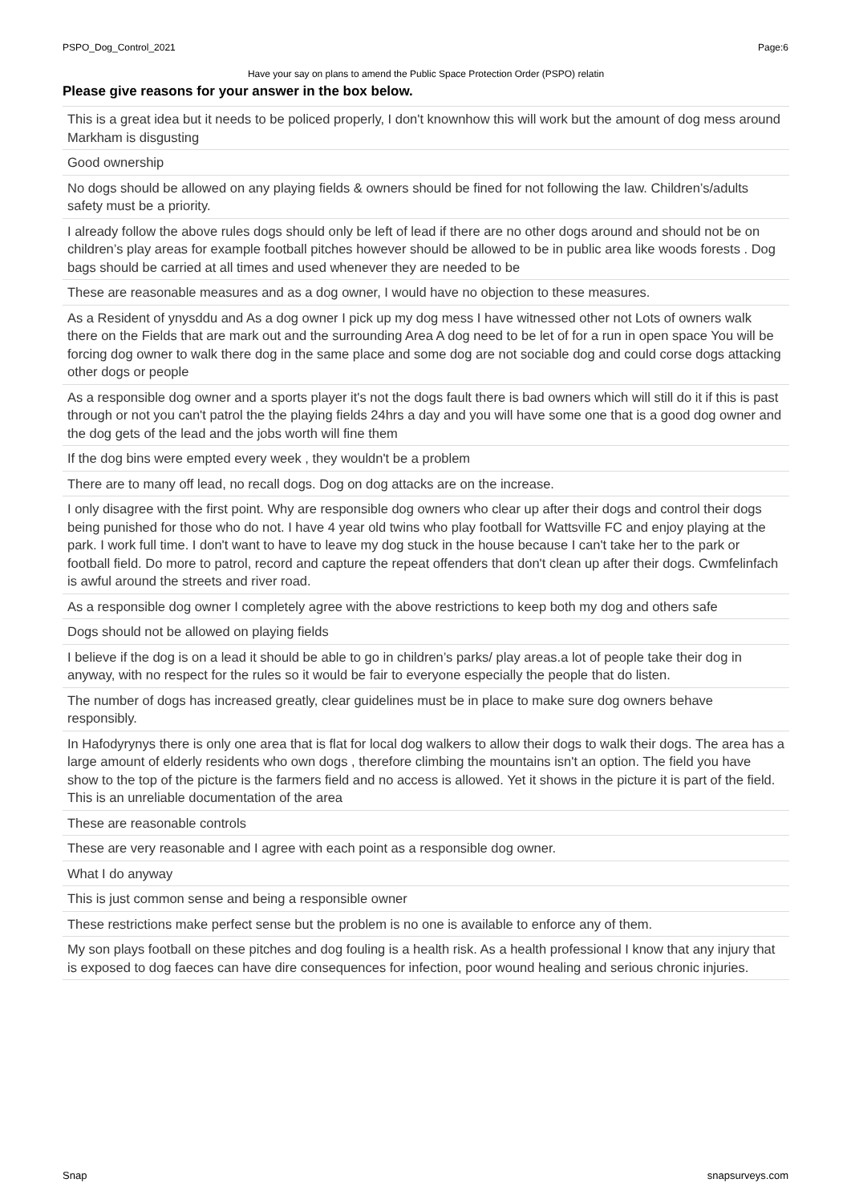PSPO_Dog_Control_2021 Page:6
Have your say on plans to amend the Public Space Protection Order (PSPO) relatin
Please give reasons for your answer in the box below.
This is a great idea but it needs to be policed properly, I don't knownhow this will work but the amount of dog mess around Markham is disgusting
Good ownership
No dogs should be allowed on any playing fields & owners should be fined for not following the law. Children’s/adults safety must be a priority.
I already follow the above rules dogs should only be left of lead if there are no other dogs around and should not be on children’s play areas for example football pitches however should be allowed to be in public area like woods forests . Dog bags should be carried at all times and used whenever they are needed to be
These are reasonable measures and as a dog owner, I would have no objection to these measures.
As a Resident of ynysddu and As a dog owner I pick up my dog mess I have witnessed other not Lots of owners walk there on the Fields that are mark out and the surrounding Area A dog need to be let of for a run in open space You will be forcing dog owner to walk there dog in the same place and some dog are not sociable dog and could corse dogs attacking other dogs or people
As a responsible dog owner and a sports player it's not the dogs fault there is bad owners which will still do it if this is past through or not you can't patrol the the playing fields 24hrs a day and you will have some one that is a good dog owner and the dog gets of the lead and the jobs worth will fine them
If the dog bins were empted every week , they wouldn't be a problem
There are to many off lead, no recall dogs. Dog on dog attacks are on the increase.
I only disagree with the first point. Why are responsible dog owners who clear up after their dogs and control their dogs being punished for those who do not. I have 4 year old twins who play football for Wattsville FC and enjoy playing at the park. I work full time. I don't want to have to leave my dog stuck in the house because I can't take her to the park or football field. Do more to patrol, record and capture the repeat offenders that don't clean up after their dogs. Cwmfelinfach is awful around the streets and river road.
As a responsible dog owner I completely agree with the above restrictions to keep both my dog and others safe
Dogs should not be allowed on playing fields
I believe if the dog is on a lead it should be able to go in children’s parks/ play areas.a lot of people take their dog in anyway, with no respect for the rules so it would be fair to everyone especially the people that do listen.
The number of dogs has increased greatly, clear guidelines must be in place to make sure dog owners behave responsibly.
In Hafodyrynys there is only one area that is flat for local dog walkers to allow their dogs to walk their dogs. The area has a large amount of elderly residents who own dogs , therefore climbing the mountains isn't an option. The field you have show to the top of the picture is the farmers field and no access is allowed. Yet it shows in the picture it is part of the field. This is an unreliable documentation of the area
These are reasonable controls
These are very reasonable and I agree with each point as a responsible dog owner.
What I do anyway
This is just common sense and being a responsible owner
These restrictions make perfect sense but the problem is no one is available to enforce any of them.
My son plays football on these pitches and dog fouling is a health risk. As a health professional I know that any injury that is exposed to dog faeces can have dire consequences for infection, poor wound healing and serious chronic injuries.
Snap snapsurveys.com